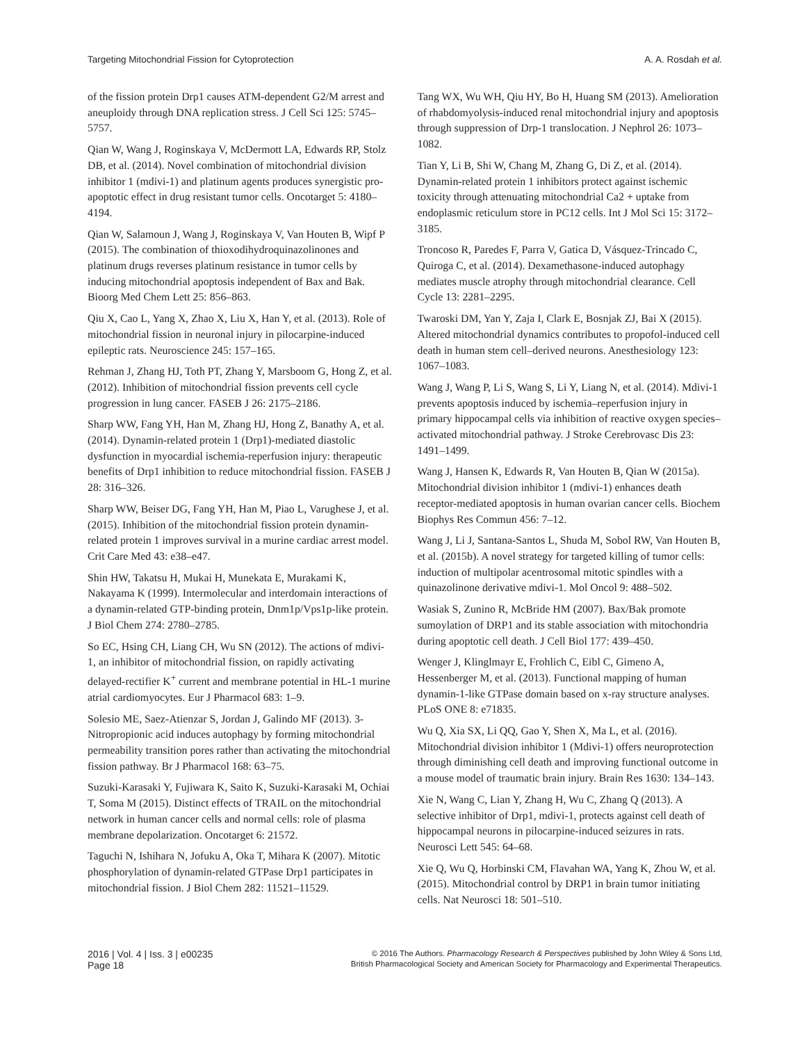Targeting Mitochondrial Fission for Cytoprotection A. A. Rosdah et al.
of the fission protein Drp1 causes ATM-dependent G2/M arrest and aneuploidy through DNA replication stress. J Cell Sci 125: 5745–5757.
Qian W, Wang J, Roginskaya V, McDermott LA, Edwards RP, Stolz DB, et al. (2014). Novel combination of mitochondrial division inhibitor 1 (mdivi-1) and platinum agents produces synergistic pro-apoptotic effect in drug resistant tumor cells. Oncotarget 5: 4180–4194.
Qian W, Salamoun J, Wang J, Roginskaya V, Van Houten B, Wipf P (2015). The combination of thioxodihydroquinazolinones and platinum drugs reverses platinum resistance in tumor cells by inducing mitochondrial apoptosis independent of Bax and Bak. Bioorg Med Chem Lett 25: 856–863.
Qiu X, Cao L, Yang X, Zhao X, Liu X, Han Y, et al. (2013). Role of mitochondrial fission in neuronal injury in pilocarpine-induced epileptic rats. Neuroscience 245: 157–165.
Rehman J, Zhang HJ, Toth PT, Zhang Y, Marsboom G, Hong Z, et al. (2012). Inhibition of mitochondrial fission prevents cell cycle progression in lung cancer. FASEB J 26: 2175–2186.
Sharp WW, Fang YH, Han M, Zhang HJ, Hong Z, Banathy A, et al. (2014). Dynamin-related protein 1 (Drp1)-mediated diastolic dysfunction in myocardial ischemia-reperfusion injury: therapeutic benefits of Drp1 inhibition to reduce mitochondrial fission. FASEB J 28: 316–326.
Sharp WW, Beiser DG, Fang YH, Han M, Piao L, Varughese J, et al. (2015). Inhibition of the mitochondrial fission protein dynamin-related protein 1 improves survival in a murine cardiac arrest model. Crit Care Med 43: e38–e47.
Shin HW, Takatsu H, Mukai H, Munekata E, Murakami K, Nakayama K (1999). Intermolecular and interdomain interactions of a dynamin-related GTP-binding protein, Dnm1p/Vps1p-like protein. J Biol Chem 274: 2780–2785.
So EC, Hsing CH, Liang CH, Wu SN (2012). The actions of mdivi-1, an inhibitor of mitochondrial fission, on rapidly activating delayed-rectifier K<sup>+</sup> current and membrane potential in HL-1 murine atrial cardiomyocytes. Eur J Pharmacol 683: 1–9.
Solesio ME, Saez-Atienzar S, Jordan J, Galindo MF (2013). 3-Nitropropionic acid induces autophagy by forming mitochondrial permeability transition pores rather than activating the mitochondrial fission pathway. Br J Pharmacol 168: 63–75.
Suzuki-Karasaki Y, Fujiwara K, Saito K, Suzuki-Karasaki M, Ochiai T, Soma M (2015). Distinct effects of TRAIL on the mitochondrial network in human cancer cells and normal cells: role of plasma membrane depolarization. Oncotarget 6: 21572.
Taguchi N, Ishihara N, Jofuku A, Oka T, Mihara K (2007). Mitotic phosphorylation of dynamin-related GTPase Drp1 participates in mitochondrial fission. J Biol Chem 282: 11521–11529.
Tang WX, Wu WH, Qiu HY, Bo H, Huang SM (2013). Amelioration of rhabdomyolysis-induced renal mitochondrial injury and apoptosis through suppression of Drp-1 translocation. J Nephrol 26: 1073–1082.
Tian Y, Li B, Shi W, Chang M, Zhang G, Di Z, et al. (2014). Dynamin-related protein 1 inhibitors protect against ischemic toxicity through attenuating mitochondrial Ca2 + uptake from endoplasmic reticulum store in PC12 cells. Int J Mol Sci 15: 3172–3185.
Troncoso R, Paredes F, Parra V, Gatica D, Vásquez-Trincado C, Quiroga C, et al. (2014). Dexamethasone-induced autophagy mediates muscle atrophy through mitochondrial clearance. Cell Cycle 13: 2281–2295.
Twaroski DM, Yan Y, Zaja I, Clark E, Bosnjak ZJ, Bai X (2015). Altered mitochondrial dynamics contributes to propofol-induced cell death in human stem cell–derived neurons. Anesthesiology 123: 1067–1083.
Wang J, Wang P, Li S, Wang S, Li Y, Liang N, et al. (2014). Mdivi-1 prevents apoptosis induced by ischemia–reperfusion injury in primary hippocampal cells via inhibition of reactive oxygen species–activated mitochondrial pathway. J Stroke Cerebrovasc Dis 23: 1491–1499.
Wang J, Hansen K, Edwards R, Van Houten B, Qian W (2015a). Mitochondrial division inhibitor 1 (mdivi-1) enhances death receptor-mediated apoptosis in human ovarian cancer cells. Biochem Biophys Res Commun 456: 7–12.
Wang J, Li J, Santana-Santos L, Shuda M, Sobol RW, Van Houten B, et al. (2015b). A novel strategy for targeted killing of tumor cells: induction of multipolar acentrosomal mitotic spindles with a quinazolinone derivative mdivi-1. Mol Oncol 9: 488–502.
Wasiak S, Zunino R, McBride HM (2007). Bax/Bak promote sumoylation of DRP1 and its stable association with mitochondria during apoptotic cell death. J Cell Biol 177: 439–450.
Wenger J, Klinglmayr E, Frohlich C, Eibl C, Gimeno A, Hessenberger M, et al. (2013). Functional mapping of human dynamin-1-like GTPase domain based on x-ray structure analyses. PLoS ONE 8: e71835.
Wu Q, Xia SX, Li QQ, Gao Y, Shen X, Ma L, et al. (2016). Mitochondrial division inhibitor 1 (Mdivi-1) offers neuroprotection through diminishing cell death and improving functional outcome in a mouse model of traumatic brain injury. Brain Res 1630: 134–143.
Xie N, Wang C, Lian Y, Zhang H, Wu C, Zhang Q (2013). A selective inhibitor of Drp1, mdivi-1, protects against cell death of hippocampal neurons in pilocarpine-induced seizures in rats. Neurosci Lett 545: 64–68.
Xie Q, Wu Q, Horbinski CM, Flavahan WA, Yang K, Zhou W, et al. (2015). Mitochondrial control by DRP1 in brain tumor initiating cells. Nat Neurosci 18: 501–510.
2016 | Vol. 4 | Iss. 3 | e00235
Page 18
© 2016 The Authors. Pharmacology Research & Perspectives published by John Wiley & Sons Ltd,
British Pharmacological Society and American Society for Pharmacology and Experimental Therapeutics.